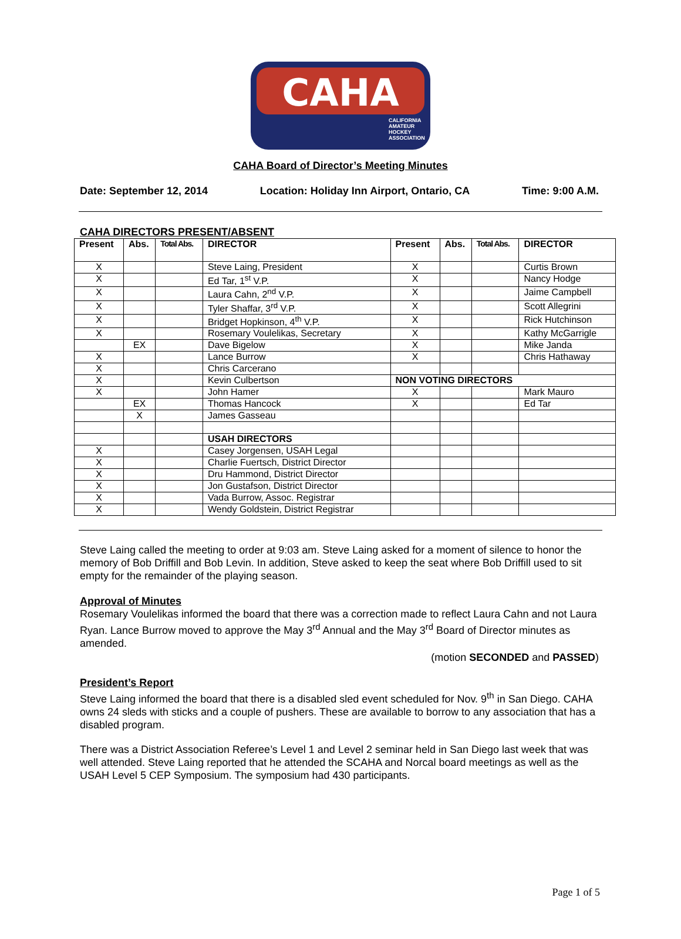CAHA
CALIFORNIA
AMATEUR
HOCKEY
ASSOCIATION
CAHA Board of Director’s Meeting Minutes
Date: September 12, 2014 Location: Holiday Inn Airport, Ontario, CA Time: 9:00 A.M.
CAHA DIRECTORS PRESENT/ABSENT
| Present | Abs. | Total Abs. | DIRECTOR | Present | Abs. | Total Abs. | DIRECTOR |
| --- | --- | --- | --- | --- | --- | --- | --- |
| X | | | Steve Laing, President | X | | | Curtis Brown |
| X | | | Ed Tar, 1<sup>st</sup> V.P. | X | | | Nancy Hodge |
| X | | | Laura Cahn, 2<sup>nd</sup> V.P. | X | | | Jaime Campbell |
| X | | | Tyler Shaffar, 3<sup>rd</sup> V.P. | X | | | Scott Allegrini |
| X | | | Bridget Hopkinson, 4<sup>th</sup> V.P. | X | | | Rick Hutchinson |
| X | | | Rosemary Voulelikas, Secretary | X | | | Kathy McGarrigle |
| | EX | | Dave Bigelow | X | | | Mike Janda |
| X | | | Lance Burrow | X | | | Chris Hathaway |
| X | | | Chris Carcerano | | | | |
| X | | | Kevin Culbertson | NON VOTING DIRECTORS | | | |
| X | | | John Hamer | X | | | Mark Mauro |
| | EX | | Thomas Hancock | X | | | Ed Tar |
| | X | | James Gasseau | | | | |
| | | | USAH DIRECTORS | | | | |
| X | | | Casey Jorgensen, USAH Legal | | | | |
| X | | | Charlie Fuertsch, District Director | | | | |
| X | | | Dru Hammond, District Director | | | | |
| X | | | Jon Gustafson, District Director | | | | |
| X | | | Vada Burrow, Assoc. Registrar | | | | |
| X | | | Wendy Goldstein, District Registrar | | | | |
Steve Laing called the meeting to order at 9:03 am. Steve Laing asked for a moment of silence to honor the memory of Bob Driffill and Bob Levin. In addition, Steve asked to keep the seat where Bob Driffill used to sit empty for the remainder of the playing season.
Approval of Minutes
Rosemary Voulelikas informed the board that there was a correction made to reflect Laura Cahn and not Laura Ryan. Lance Burrow moved to approve the May 3<sup>rd</sup> Annual and the May 3<sup>rd</sup> Board of Director minutes as amended.
(motion SECONDED and PASSED)
President’s Report
Steve Laing informed the board that there is a disabled sled event scheduled for Nov. 9<sup>th</sup> in San Diego. CAHA owns 24 sleds with sticks and a couple of pushers. These are available to borrow to any association that has a disabled program.
There was a District Association Referee’s Level 1 and Level 2 seminar held in San Diego last week that was well attended. Steve Laing reported that he attended the SCAHA and Norcal board meetings as well as the USAH Level 5 CEP Symposium. The symposium had 430 participants.
Page 1 of 5